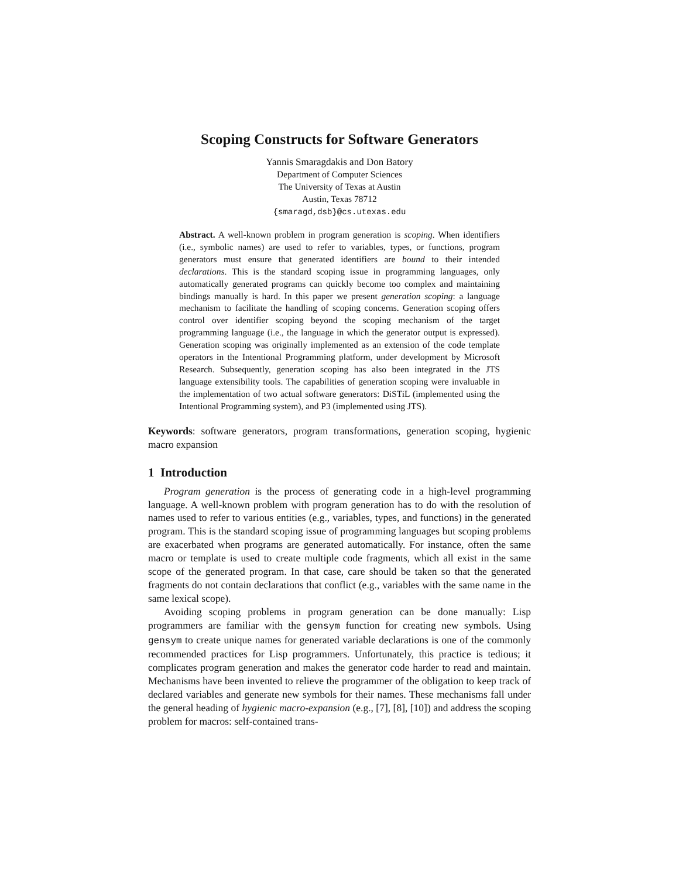Scoping Constructs for Software Generators
Yannis Smaragdakis and Don Batory
Department of Computer Sciences
The University of Texas at Austin
Austin, Texas 78712
{smaragd,dsb}@cs.utexas.edu
Abstract. A well-known problem in program generation is scoping. When identifiers (i.e., symbolic names) are used to refer to variables, types, or functions, program generators must ensure that generated identifiers are bound to their intended declarations. This is the standard scoping issue in programming languages, only automatically generated programs can quickly become too complex and maintaining bindings manually is hard. In this paper we present generation scoping: a language mechanism to facilitate the handling of scoping concerns. Generation scoping offers control over identifier scoping beyond the scoping mechanism of the target programming language (i.e., the language in which the generator output is expressed). Generation scoping was originally implemented as an extension of the code template operators in the Intentional Programming platform, under development by Microsoft Research. Subsequently, generation scoping has also been integrated in the JTS language extensibility tools. The capabilities of generation scoping were invaluable in the implementation of two actual software generators: DiSTiL (implemented using the Intentional Programming system), and P3 (implemented using JTS).
Keywords: software generators, program transformations, generation scoping, hygienic macro expansion
1 Introduction
Program generation is the process of generating code in a high-level programming language. A well-known problem with program generation has to do with the resolution of names used to refer to various entities (e.g., variables, types, and functions) in the generated program. This is the standard scoping issue of programming languages but scoping problems are exacerbated when programs are generated automatically. For instance, often the same macro or template is used to create multiple code fragments, which all exist in the same scope of the generated program. In that case, care should be taken so that the generated fragments do not contain declarations that conflict (e.g., variables with the same name in the same lexical scope).
Avoiding scoping problems in program generation can be done manually: Lisp programmers are familiar with the gensym function for creating new symbols. Using gensym to create unique names for generated variable declarations is one of the commonly recommended practices for Lisp programmers. Unfortunately, this practice is tedious; it complicates program generation and makes the generator code harder to read and maintain. Mechanisms have been invented to relieve the programmer of the obligation to keep track of declared variables and generate new symbols for their names. These mechanisms fall under the general heading of hygienic macro-expansion (e.g., [7], [8], [10]) and address the scoping problem for macros: self-contained trans-